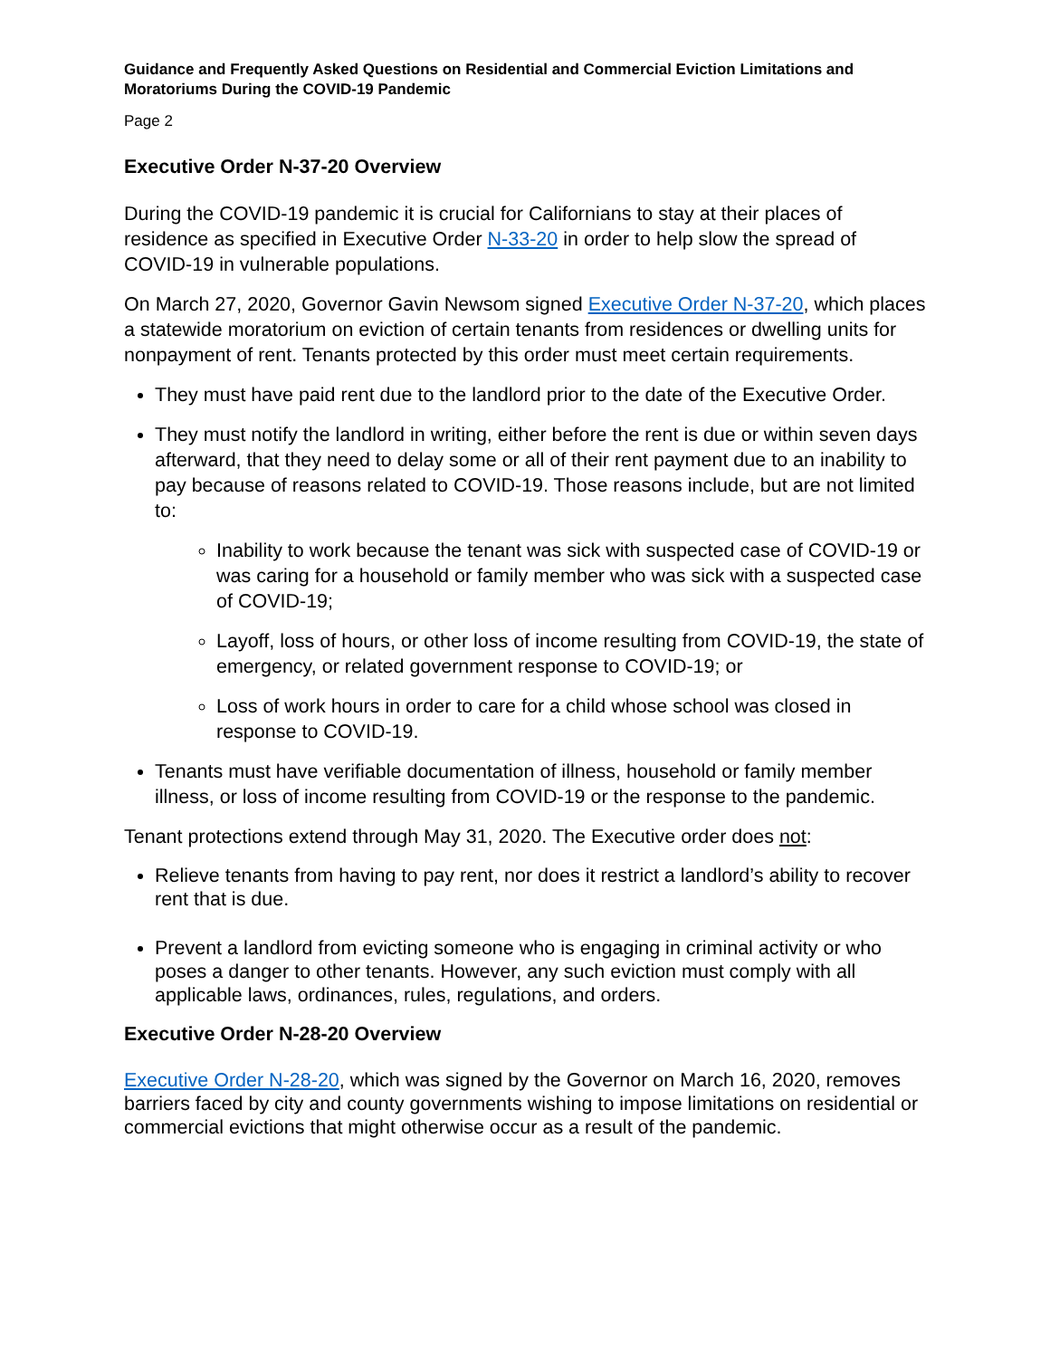Guidance and Frequently Asked Questions on Residential and Commercial Eviction Limitations and Moratoriums During the COVID-19 Pandemic
Page 2
Executive Order N-37-20 Overview
During the COVID-19 pandemic it is crucial for Californians to stay at their places of residence as specified in Executive Order N-33-20 in order to help slow the spread of COVID-19 in vulnerable populations.
On March 27, 2020, Governor Gavin Newsom signed Executive Order N-37-20, which places a statewide moratorium on eviction of certain tenants from residences or dwelling units for nonpayment of rent. Tenants protected by this order must meet certain requirements.
They must have paid rent due to the landlord prior to the date of the Executive Order.
They must notify the landlord in writing, either before the rent is due or within seven days afterward, that they need to delay some or all of their rent payment due to an inability to pay because of reasons related to COVID-19. Those reasons include, but are not limited to:
Inability to work because the tenant was sick with suspected case of COVID-19 or was caring for a household or family member who was sick with a suspected case of COVID-19;
Layoff, loss of hours, or other loss of income resulting from COVID-19, the state of emergency, or related government response to COVID-19; or
Loss of work hours in order to care for a child whose school was closed in response to COVID-19.
Tenants must have verifiable documentation of illness, household or family member illness, or loss of income resulting from COVID-19 or the response to the pandemic.
Tenant protections extend through May 31, 2020. The Executive order does not:
Relieve tenants from having to pay rent, nor does it restrict a landlord’s ability to recover rent that is due.
Prevent a landlord from evicting someone who is engaging in criminal activity or who poses a danger to other tenants. However, any such eviction must comply with all applicable laws, ordinances, rules, regulations, and orders.
Executive Order N-28-20 Overview
Executive Order N-28-20, which was signed by the Governor on March 16, 2020, removes barriers faced by city and county governments wishing to impose limitations on residential or commercial evictions that might otherwise occur as a result of the pandemic.